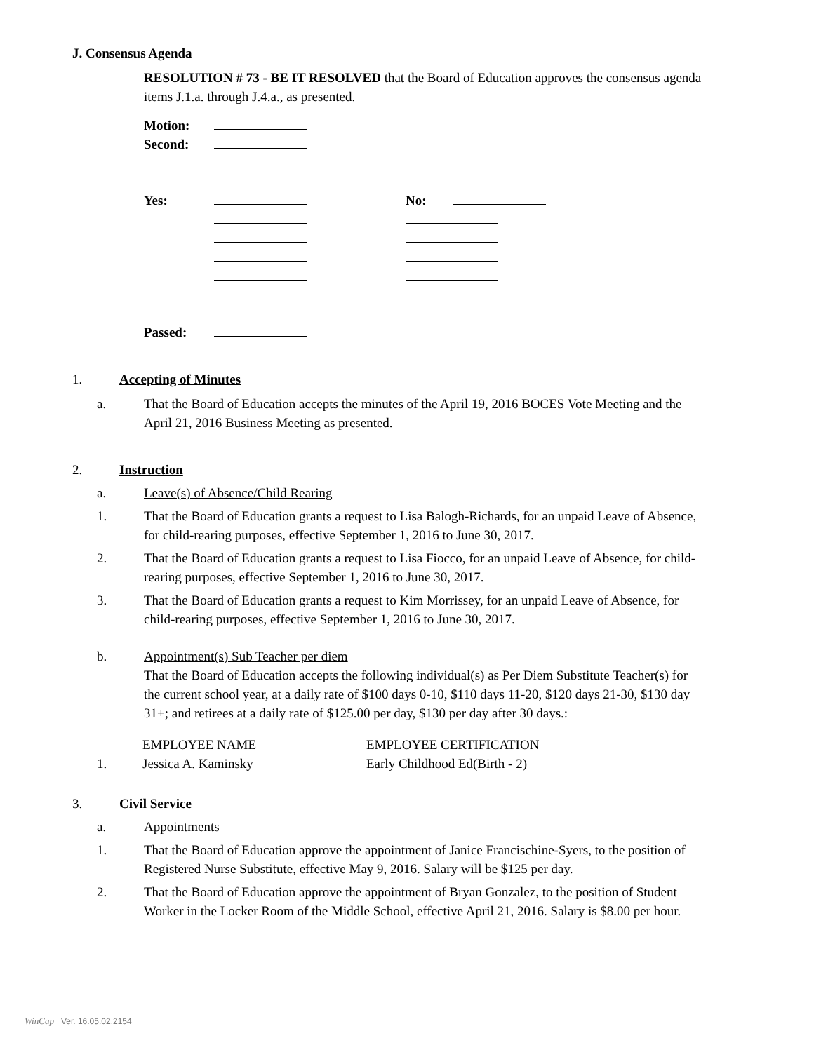J. Consensus Agenda
RESOLUTION # 73 - BE IT RESOLVED that the Board of Education approves the consensus agenda items J.1.a. through J.4.a., as presented.
| Motion: | | | |
| Second: | | | |
| Yes: | | No: | |
| Passed: | | | |
1. Accepting of Minutes
a. That the Board of Education accepts the minutes of the April 19, 2016 BOCES Vote Meeting and the April 21, 2016 Business Meeting as presented.
2. Instruction
a. Leave(s) of Absence/Child Rearing
1. That the Board of Education grants a request to Lisa Balogh-Richards, for an unpaid Leave of Absence, for child-rearing purposes, effective September 1, 2016 to June 30, 2017.
2. That the Board of Education grants a request to Lisa Fiocco, for an unpaid Leave of Absence, for child-rearing purposes, effective September 1, 2016 to June 30, 2017.
3. That the Board of Education grants a request to Kim Morrissey, for an unpaid Leave of Absence, for child-rearing purposes, effective September 1, 2016 to June 30, 2017.
b. Appointment(s) Sub Teacher per diem
That the Board of Education accepts the following individual(s) as Per Diem Substitute Teacher(s) for the current school year, at a daily rate of $100 days 0-10, $110 days 11-20, $120 days 21-30, $130 day 31+; and retirees at a daily rate of $125.00 per day, $130 per day after 30 days.:
| | EMPLOYEE NAME | EMPLOYEE CERTIFICATION |
| 1. | Jessica A. Kaminsky | Early Childhood Ed(Birth - 2) |
3. Civil Service
a. Appointments
1. That the Board of Education approve the appointment of Janice Francischine-Syers, to the position of Registered Nurse Substitute, effective May 9, 2016. Salary will be $125 per day.
2. That the Board of Education approve the appointment of Bryan Gonzalez, to the position of Student Worker in the Locker Room of the Middle School, effective April 21, 2016. Salary is $8.00 per hour.
WinCap Ver. 16.05.02.2154